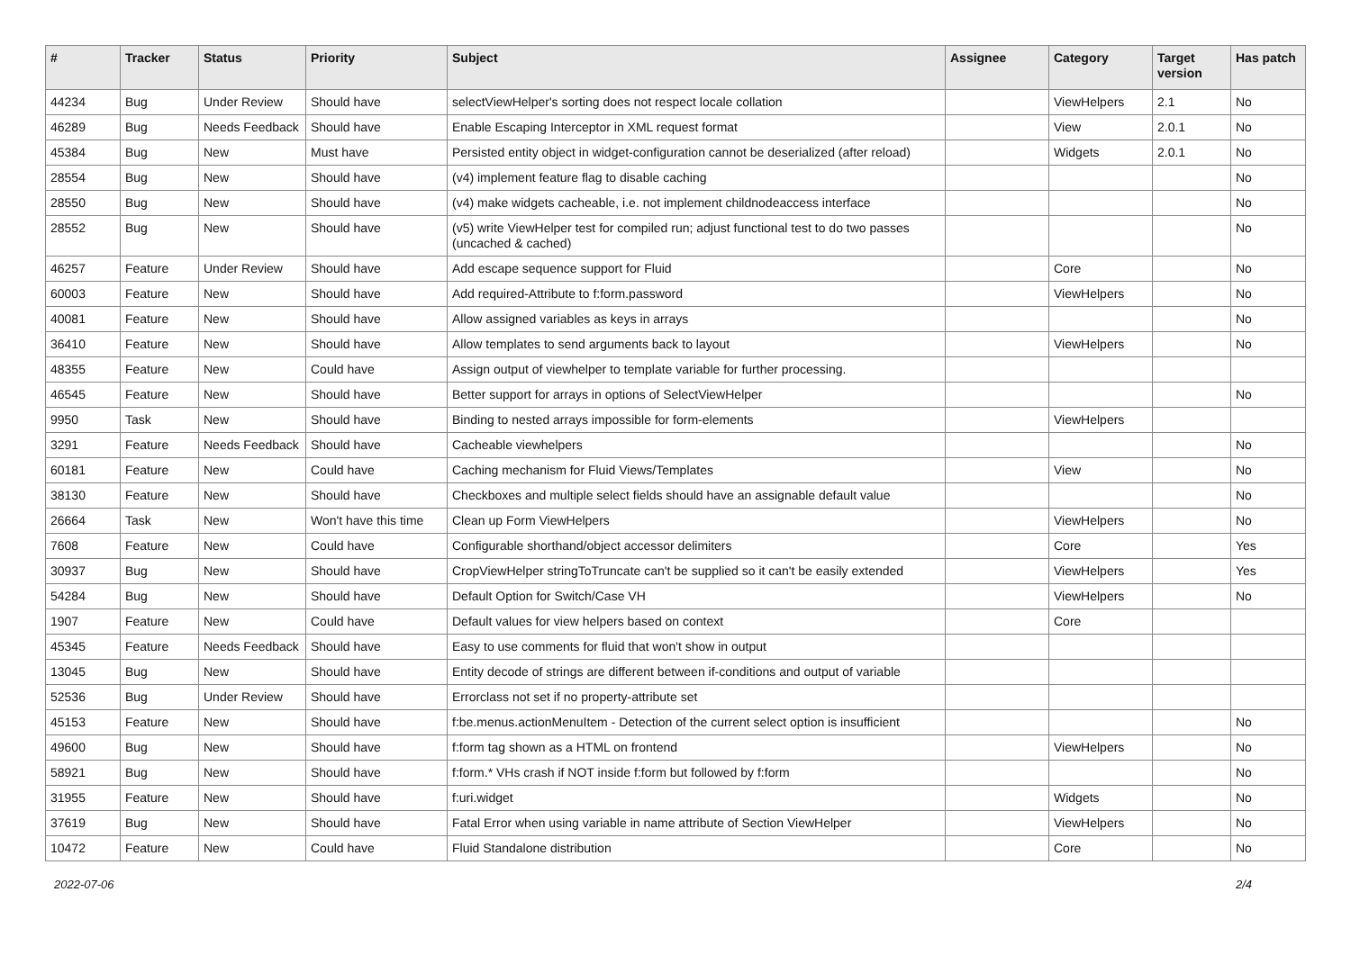| # | Tracker | Status | Priority | Subject | Assignee | Category | Target version | Has patch |
| --- | --- | --- | --- | --- | --- | --- | --- | --- |
| 44234 | Bug | Under Review | Should have | selectViewHelper's sorting does not respect locale collation | | ViewHelpers | 2.1 | No |
| 46289 | Bug | Needs Feedback | Should have | Enable Escaping Interceptor in XML request format | | View | 2.0.1 | No |
| 45384 | Bug | New | Must have | Persisted entity object in widget-configuration cannot be deserialized (after reload) | | Widgets | 2.0.1 | No |
| 28554 | Bug | New | Should have | (v4) implement feature flag to disable caching | | | | No |
| 28550 | Bug | New | Should have | (v4) make widgets cacheable, i.e. not implement childnodeaccess interface | | | | No |
| 28552 | Bug | New | Should have | (v5) write ViewHelper test for compiled run; adjust functional test to do two passes (uncached & cached) | | | | No |
| 46257 | Feature | Under Review | Should have | Add escape sequence support for Fluid | | Core | | No |
| 60003 | Feature | New | Should have | Add required-Attribute to f:form.password | | ViewHelpers | | No |
| 40081 | Feature | New | Should have | Allow assigned variables as keys in arrays | | | | No |
| 36410 | Feature | New | Should have | Allow templates to send arguments back to layout | | ViewHelpers | | No |
| 48355 | Feature | New | Could have | Assign output of viewhelper to template variable for further processing. | | | | |
| 46545 | Feature | New | Should have | Better support for arrays in options of SelectViewHelper | | | | No |
| 9950 | Task | New | Should have | Binding to nested arrays impossible for form-elements | | ViewHelpers | | |
| 3291 | Feature | Needs Feedback | Should have | Cacheable viewhelpers | | | | No |
| 60181 | Feature | New | Could have | Caching mechanism for Fluid Views/Templates | | View | | No |
| 38130 | Feature | New | Should have | Checkboxes and multiple select fields should have an assignable default value | | | | No |
| 26664 | Task | New | Won't have this time | Clean up Form ViewHelpers | | ViewHelpers | | No |
| 7608 | Feature | New | Could have | Configurable shorthand/object accessor delimiters | | Core | | Yes |
| 30937 | Bug | New | Should have | CropViewHelper stringToTruncate can't be supplied so it can't be easily extended | | ViewHelpers | | Yes |
| 54284 | Bug | New | Should have | Default Option for Switch/Case VH | | ViewHelpers | | No |
| 1907 | Feature | New | Could have | Default values for view helpers based on context | | Core | | |
| 45345 | Feature | Needs Feedback | Should have | Easy to use comments for fluid that won't show in output | | | | |
| 13045 | Bug | New | Should have | Entity decode of strings are different between if-conditions and output of variable | | | | |
| 52536 | Bug | Under Review | Should have | Errorclass not set if no property-attribute set | | | | |
| 45153 | Feature | New | Should have | f:be.menus.actionMenuItem - Detection of the current select option is insufficient | | | | No |
| 49600 | Bug | New | Should have | f:form tag shown as a HTML on frontend | | ViewHelpers | | No |
| 58921 | Bug | New | Should have | f:form.* VHs crash if NOT inside f:form but followed by f:form | | | | No |
| 31955 | Feature | New | Should have | f:uri.widget | | Widgets | | No |
| 37619 | Bug | New | Should have | Fatal Error when using variable in name attribute of Section ViewHelper | | ViewHelpers | | No |
| 10472 | Feature | New | Could have | Fluid Standalone distribution | | Core | | No |
2022-07-06 2/4